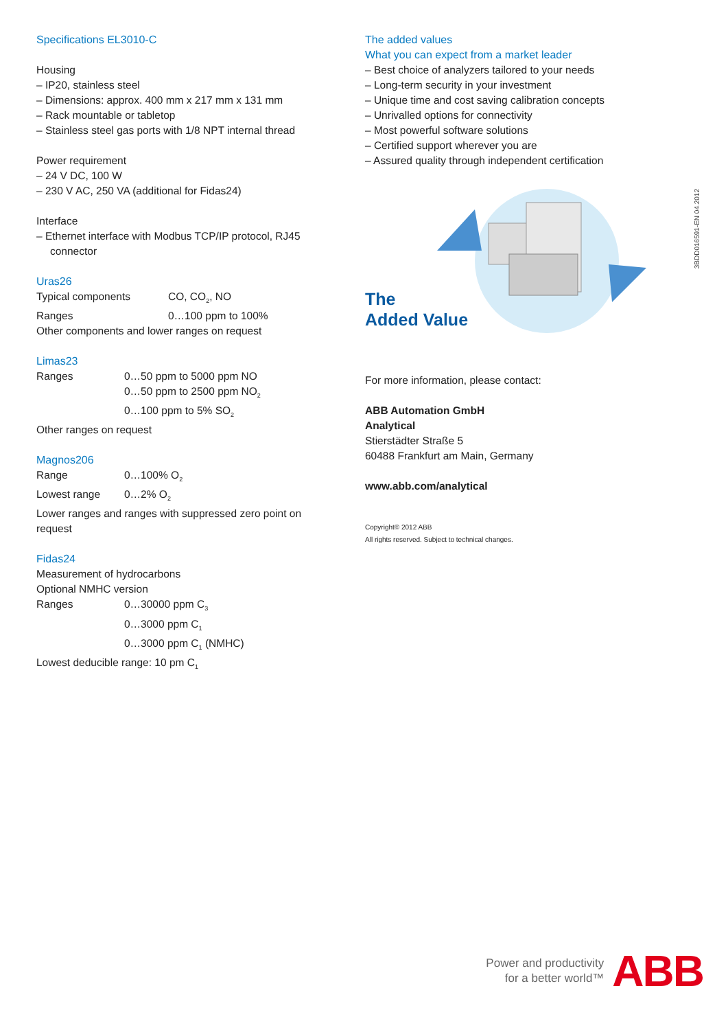Specifications EL3010-C
Housing
– IP20, stainless steel
– Dimensions: approx. 400 mm x 217 mm x 131 mm
– Rack mountable or tabletop
– Stainless steel gas ports with 1/8 NPT internal thread
Power requirement
– 24 V DC, 100 W
– 230 V AC, 250 VA (additional for Fidas24)
Interface
– Ethernet interface with Modbus TCP/IP protocol, RJ45 connector
Uras26
| Typical components | CO, CO<sub>2</sub>, NO |
| Ranges | 0…100 ppm to 100% |
Other components and lower ranges on request
Limas23
| Ranges | 0…50 ppm to 5000 ppm NO |
| | 0…50 ppm to 2500 ppm NO<sub>2</sub> |
| | 0…100 ppm to 5% SO<sub>2</sub> |
Other ranges on request
Magnos206
| Range | 0…100% O<sub>2</sub> |
| Lowest range | 0…2% O<sub>2</sub> |
Lower ranges and ranges with suppressed zero point on request
Fidas24
Measurement of hydrocarbons
Optional NMHC version
| Ranges | 0…30000 ppm C<sub>3</sub> |
| | 0…3000 ppm C<sub>1</sub> |
| | 0…3000 ppm C<sub>1</sub> (NMHC) |
Lowest deducible range: 10 pm C<sub>1</sub>
The added values
What you can expect from a market leader
– Best choice of analyzers tailored to your needs
– Long-term security in your investment
– Unique time and cost saving calibration concepts
– Unrivalled options for connectivity
– Most powerful software solutions
– Certified support wherever you are
– Assured quality through independent certification
The
Added Value
For more information, please contact:
ABB Automation GmbH
Analytical
Stierstädter Straße 5
60488 Frankfurt am Main, Germany
www.abb.com/analytical
Copyright© 2012 ABB
All rights reserved. Subject to technical changes.
3BDD016591-EN 04.2012
Power and productivity
for a better world™
ABB